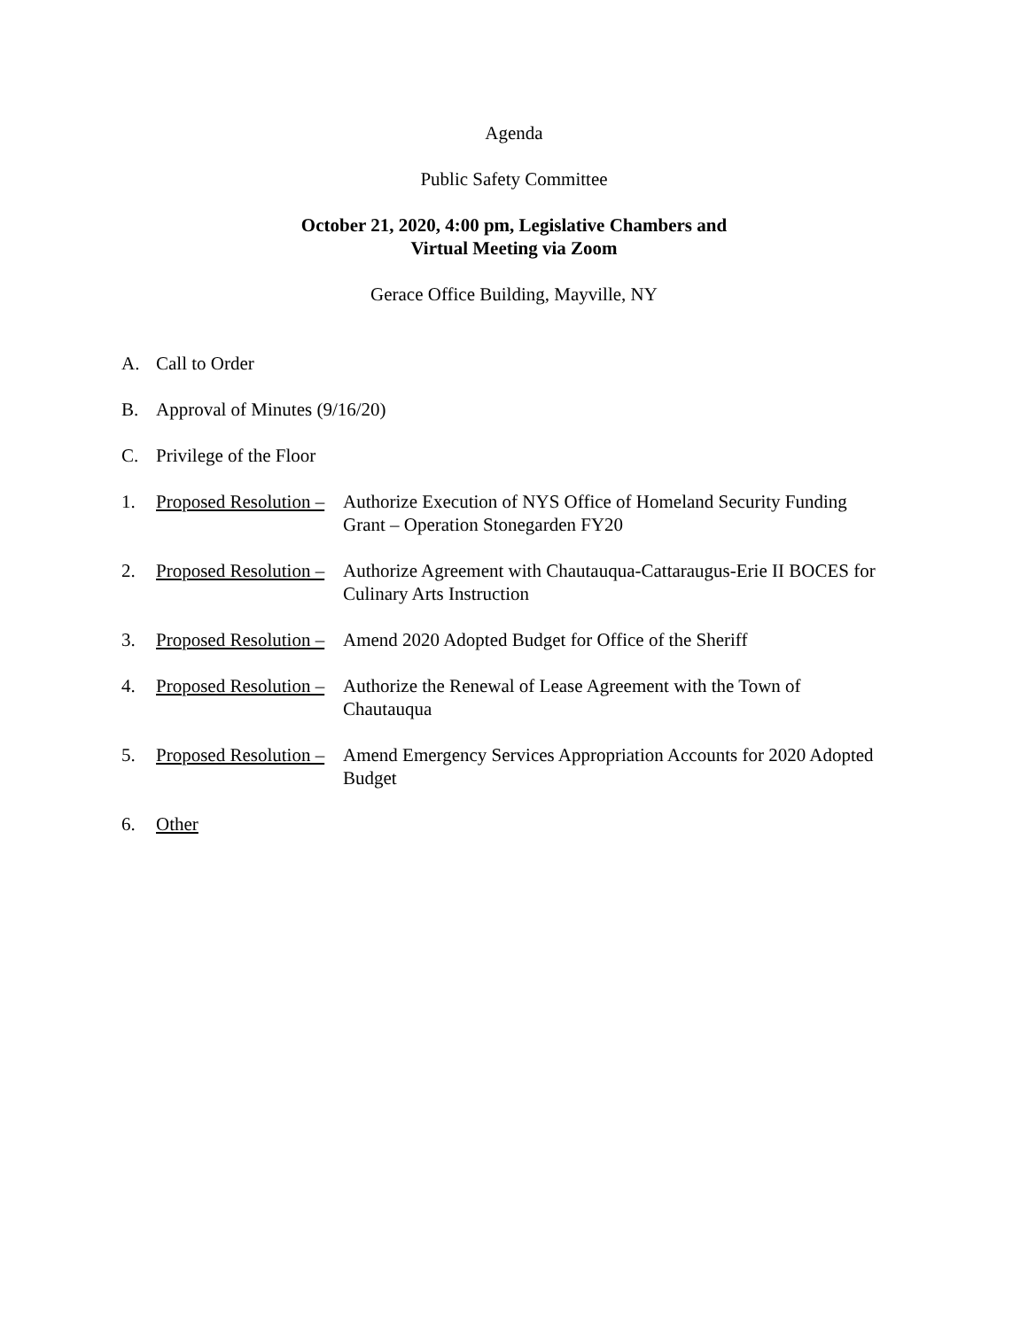Agenda
Public Safety Committee
October 21, 2020, 4:00 pm, Legislative Chambers and
Virtual Meeting via Zoom
Gerace Office Building, Mayville, NY
A. Call to Order
B. Approval of Minutes (9/16/20)
C. Privilege of the Floor
1. Proposed Resolution – Authorize Execution of NYS Office of Homeland Security Funding Grant – Operation Stonegarden FY20
2. Proposed Resolution – Authorize Agreement with Chautauqua-Cattaraugus-Erie II BOCES for Culinary Arts Instruction
3. Proposed Resolution – Amend 2020 Adopted Budget for Office of the Sheriff
4. Proposed Resolution – Authorize the Renewal of Lease Agreement with the Town of Chautauqua
5. Proposed Resolution – Amend Emergency Services Appropriation Accounts for 2020 Adopted Budget
6. Other